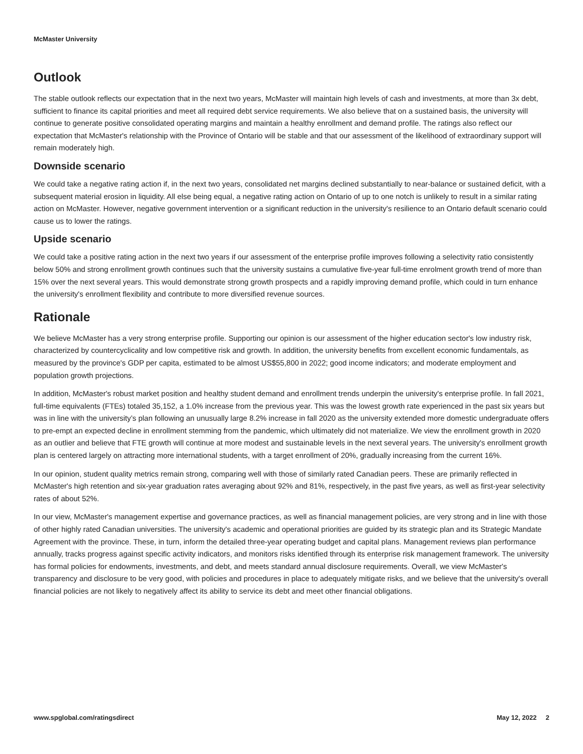McMaster University
Outlook
The stable outlook reflects our expectation that in the next two years, McMaster will maintain high levels of cash and investments, at more than 3x debt, sufficient to finance its capital priorities and meet all required debt service requirements. We also believe that on a sustained basis, the university will continue to generate positive consolidated operating margins and maintain a healthy enrollment and demand profile. The ratings also reflect our expectation that McMaster's relationship with the Province of Ontario will be stable and that our assessment of the likelihood of extraordinary support will remain moderately high.
Downside scenario
We could take a negative rating action if, in the next two years, consolidated net margins declined substantially to near-balance or sustained deficit, with a subsequent material erosion in liquidity. All else being equal, a negative rating action on Ontario of up to one notch is unlikely to result in a similar rating action on McMaster. However, negative government intervention or a significant reduction in the university's resilience to an Ontario default scenario could cause us to lower the ratings.
Upside scenario
We could take a positive rating action in the next two years if our assessment of the enterprise profile improves following a selectivity ratio consistently below 50% and strong enrollment growth continues such that the university sustains a cumulative five-year full-time enrolment growth trend of more than 15% over the next several years. This would demonstrate strong growth prospects and a rapidly improving demand profile, which could in turn enhance the university's enrollment flexibility and contribute to more diversified revenue sources.
Rationale
We believe McMaster has a very strong enterprise profile. Supporting our opinion is our assessment of the higher education sector's low industry risk, characterized by countercyclicality and low competitive risk and growth. In addition, the university benefits from excellent economic fundamentals, as measured by the province's GDP per capita, estimated to be almost US$55,800 in 2022; good income indicators; and moderate employment and population growth projections.
In addition, McMaster's robust market position and healthy student demand and enrollment trends underpin the university's enterprise profile. In fall 2021, full-time equivalents (FTEs) totaled 35,152, a 1.0% increase from the previous year. This was the lowest growth rate experienced in the past six years but was in line with the university’s plan following an unusually large 8.2% increase in fall 2020 as the university extended more domestic undergraduate offers to pre-empt an expected decline in enrollment stemming from the pandemic, which ultimately did not materialize. We view the enrollment growth in 2020 as an outlier and believe that FTE growth will continue at more modest and sustainable levels in the next several years. The university's enrollment growth plan is centered largely on attracting more international students, with a target enrollment of 20%, gradually increasing from the current 16%.
In our opinion, student quality metrics remain strong, comparing well with those of similarly rated Canadian peers. These are primarily reflected in McMaster's high retention and six-year graduation rates averaging about 92% and 81%, respectively, in the past five years, as well as first-year selectivity rates of about 52%.
In our view, McMaster's management expertise and governance practices, as well as financial management policies, are very strong and in line with those of other highly rated Canadian universities. The university's academic and operational priorities are guided by its strategic plan and its Strategic Mandate Agreement with the province. These, in turn, inform the detailed three-year operating budget and capital plans. Management reviews plan performance annually, tracks progress against specific activity indicators, and monitors risks identified through its enterprise risk management framework. The university has formal policies for endowments, investments, and debt, and meets standard annual disclosure requirements. Overall, we view McMaster's transparency and disclosure to be very good, with policies and procedures in place to adequately mitigate risks, and we believe that the university's overall financial policies are not likely to negatively affect its ability to service its debt and meet other financial obligations.
www.spglobal.com/ratingsdirect May 12, 2022 2